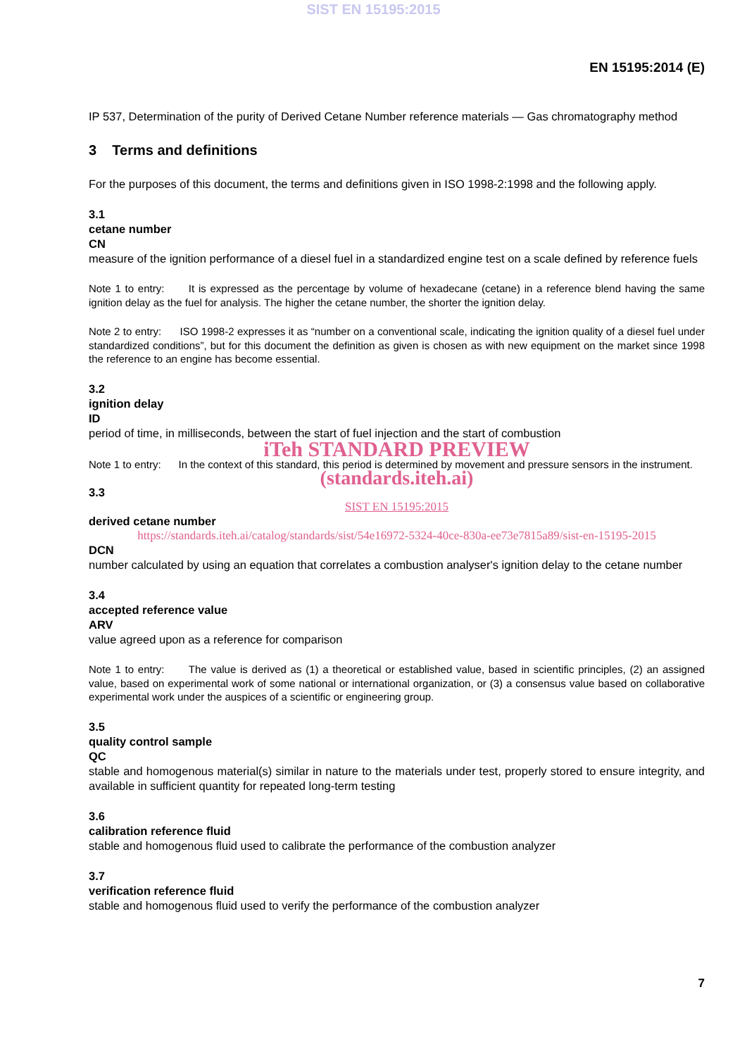SIST EN 15195:2015
EN 15195:2014 (E)
IP 537, Determination of the purity of Derived Cetane Number reference materials — Gas chromatography method
3 Terms and definitions
For the purposes of this document, the terms and definitions given in ISO 1998-2:1998 and the following apply.
3.1
cetane number
CN
measure of the ignition performance of a diesel fuel in a standardized engine test on a scale defined by reference fuels
Note 1 to entry: It is expressed as the percentage by volume of hexadecane (cetane) in a reference blend having the same ignition delay as the fuel for analysis. The higher the cetane number, the shorter the ignition delay.
Note 2 to entry: ISO 1998-2 expresses it as “number on a conventional scale, indicating the ignition quality of a diesel fuel under standardized conditions”, but for this document the definition as given is chosen as with new equipment on the market since 1998 the reference to an engine has become essential.
3.2
ignition delay
ID
period of time, in milliseconds, between the start of fuel injection and the start of combustion
iTeh STANDARD PREVIEW
Note 1 to entry: In the context of this standard, this period is determined by movement and pressure sensors in the instrument.
(standards.iteh.ai)
3.3
SIST EN 15195:2015
derived cetane number
https://standards.iteh.ai/catalog/standards/sist/54e16972-5324-40ce-830a-ee73e7815a89/sist-en-15195-2015
DCN
number calculated by using an equation that correlates a combustion analyser's ignition delay to the cetane number
3.4
accepted reference value
ARV
value agreed upon as a reference for comparison
Note 1 to entry: The value is derived as (1) a theoretical or established value, based in scientific principles, (2) an assigned value, based on experimental work of some national or international organization, or (3) a consensus value based on collaborative experimental work under the auspices of a scientific or engineering group.
3.5
quality control sample
QC
stable and homogenous material(s) similar in nature to the materials under test, properly stored to ensure integrity, and available in sufficient quantity for repeated long-term testing
3.6
calibration reference fluid
stable and homogenous fluid used to calibrate the performance of the combustion analyzer
3.7
verification reference fluid
stable and homogenous fluid used to verify the performance of the combustion analyzer
7